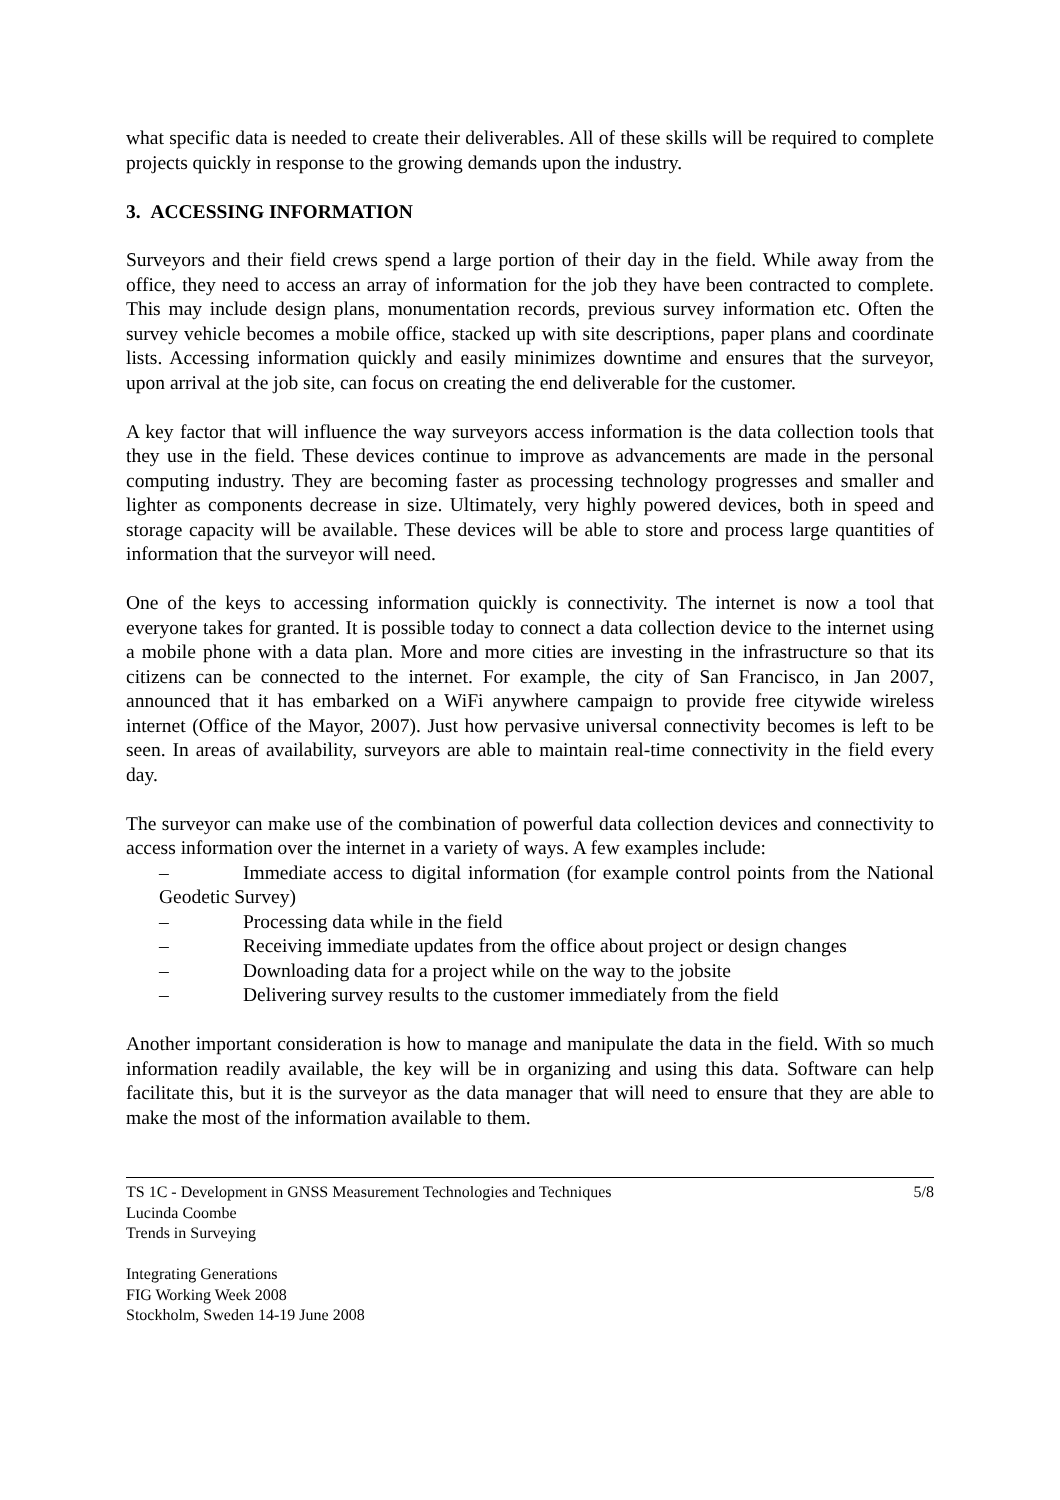what specific data is needed to create their deliverables. All of these skills will be required to complete projects quickly in response to the growing demands upon the industry.
3. ACCESSING INFORMATION
Surveyors and their field crews spend a large portion of their day in the field. While away from the office, they need to access an array of information for the job they have been contracted to complete. This may include design plans, monumentation records, previous survey information etc. Often the survey vehicle becomes a mobile office, stacked up with site descriptions, paper plans and coordinate lists. Accessing information quickly and easily minimizes downtime and ensures that the surveyor, upon arrival at the job site, can focus on creating the end deliverable for the customer.
A key factor that will influence the way surveyors access information is the data collection tools that they use in the field. These devices continue to improve as advancements are made in the personal computing industry. They are becoming faster as processing technology progresses and smaller and lighter as components decrease in size. Ultimately, very highly powered devices, both in speed and storage capacity will be available. These devices will be able to store and process large quantities of information that the surveyor will need.
One of the keys to accessing information quickly is connectivity. The internet is now a tool that everyone takes for granted. It is possible today to connect a data collection device to the internet using a mobile phone with a data plan. More and more cities are investing in the infrastructure so that its citizens can be connected to the internet. For example, the city of San Francisco, in Jan 2007, announced that it has embarked on a WiFi anywhere campaign to provide free citywide wireless internet (Office of the Mayor, 2007). Just how pervasive universal connectivity becomes is left to be seen. In areas of availability, surveyors are able to maintain real-time connectivity in the field every day.
The surveyor can make use of the combination of powerful data collection devices and connectivity to access information over the internet in a variety of ways. A few examples include:
– Immediate access to digital information (for example control points from the National Geodetic Survey)
– Processing data while in the field
– Receiving immediate updates from the office about project or design changes
– Downloading data for a project while on the way to the jobsite
– Delivering survey results to the customer immediately from the field
Another important consideration is how to manage and manipulate the data in the field. With so much information readily available, the key will be in organizing and using this data. Software can help facilitate this, but it is the surveyor as the data manager that will need to ensure that they are able to make the most of the information available to them.
TS 1C - Development in GNSS Measurement Technologies and Techniques 5/8
Lucinda Coombe
Trends in Surveying
Integrating Generations
FIG Working Week 2008
Stockholm, Sweden 14-19 June 2008